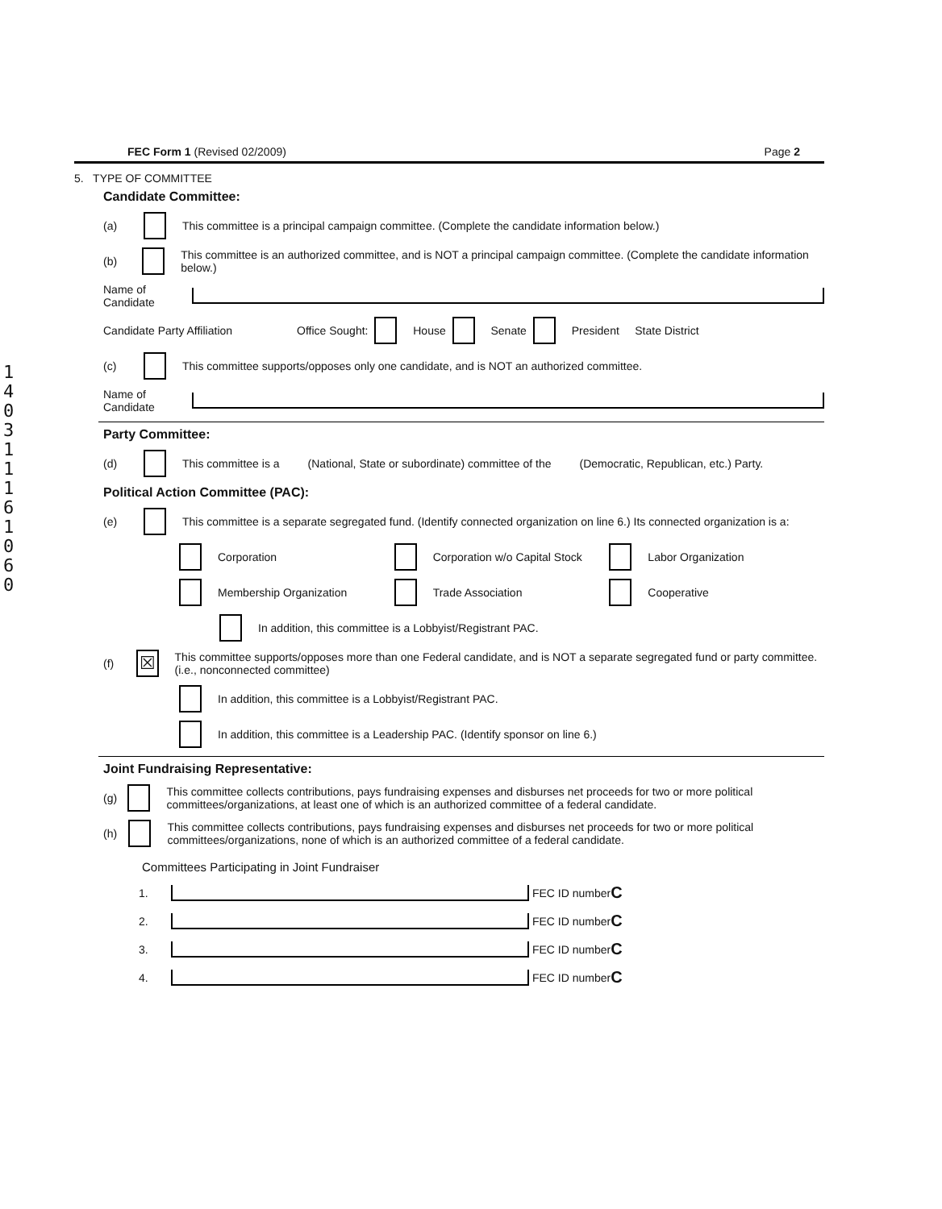140311161060
FEC Form 1 (Revised 02/2009) Page 2
5. TYPE OF COMMITTEE
Candidate Committee:
(a) This committee is a principal campaign committee. (Complete the candidate information below.)
(b) This committee is an authorized committee, and is NOT a principal campaign committee. (Complete the candidate information below.)
Name of Candidate
Candidate Party Affiliation Office Sought: House Senate President State District
(c) This committee supports/opposes only one candidate, and is NOT an authorized committee.
Name of Candidate
Party Committee:
(d) This committee is a (National, State or subordinate) committee of the (Democratic, Republican, etc.) Party.
Political Action Committee (PAC):
(e) This committee is a separate segregated fund. (Identify connected organization on line 6.) Its connected organization is a:
Corporation Corporation w/o Capital Stock Labor Organization
Membership Organization Trade Association Cooperative
In addition, this committee is a Lobbyist/Registrant PAC.
(f) ☒ This committee supports/opposes more than one Federal candidate, and is NOT a separate segregated fund or party committee. (i.e., nonconnected committee)
In addition, this committee is a Lobbyist/Registrant PAC.
In addition, this committee is a Leadership PAC. (Identify sponsor on line 6.)
Joint Fundraising Representative:
(g) This committee collects contributions, pays fundraising expenses and disburses net proceeds for two or more political committees/organizations, at least one of which is an authorized committee of a federal candidate.
(h) This committee collects contributions, pays fundraising expenses and disburses net proceeds for two or more political committees/organizations, none of which is an authorized committee of a federal candidate.
Committees Participating in Joint Fundraiser
1. FEC ID number C
2. FEC ID number C
3. FEC ID number C
4. FEC ID number C